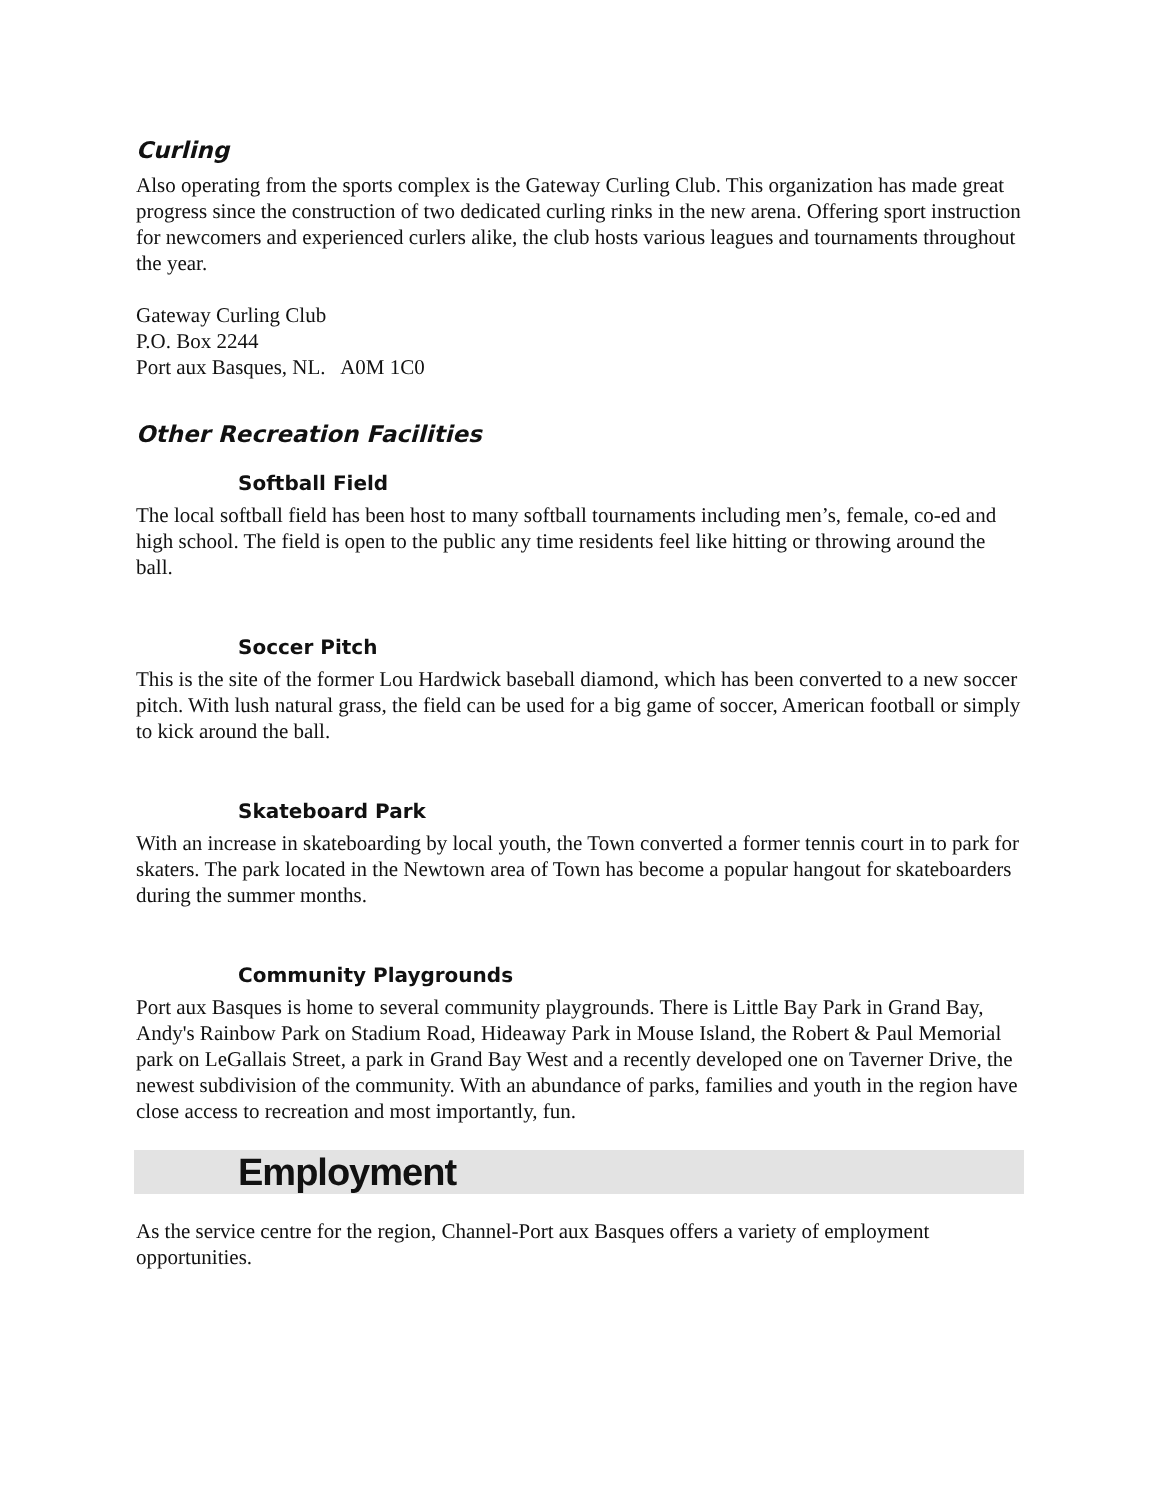Curling
Also operating from the sports complex is the Gateway Curling Club. This organization has made great progress since the construction of two dedicated curling rinks in the new arena. Offering sport instruction for newcomers and experienced curlers alike, the club hosts various leagues and tournaments throughout the year.
Gateway Curling Club
P.O. Box 2244
Port aux Basques, NL. A0M 1C0
Other Recreation Facilities
Softball Field
The local softball field has been host to many softball tournaments including men’s, female, co-ed and high school. The field is open to the public any time residents feel like hitting or throwing around the ball.
Soccer Pitch
This is the site of the former Lou Hardwick baseball diamond, which has been converted to a new soccer pitch. With lush natural grass, the field can be used for a big game of soccer, American football or simply to kick around the ball.
Skateboard Park
With an increase in skateboarding by local youth, the Town converted a former tennis court in to park for skaters. The park located in the Newtown area of Town has become a popular hangout for skateboarders during the summer months.
Community Playgrounds
Port aux Basques is home to several community playgrounds. There is Little Bay Park in Grand Bay, Andy's Rainbow Park on Stadium Road, Hideaway Park in Mouse Island, the Robert & Paul Memorial park on LeGallais Street, a park in Grand Bay West and a recently developed one on Taverner Drive, the newest subdivision of the community. With an abundance of parks, families and youth in the region have close access to recreation and most importantly, fun.
Employment
As the service centre for the region, Channel-Port aux Basques offers a variety of employment opportunities.